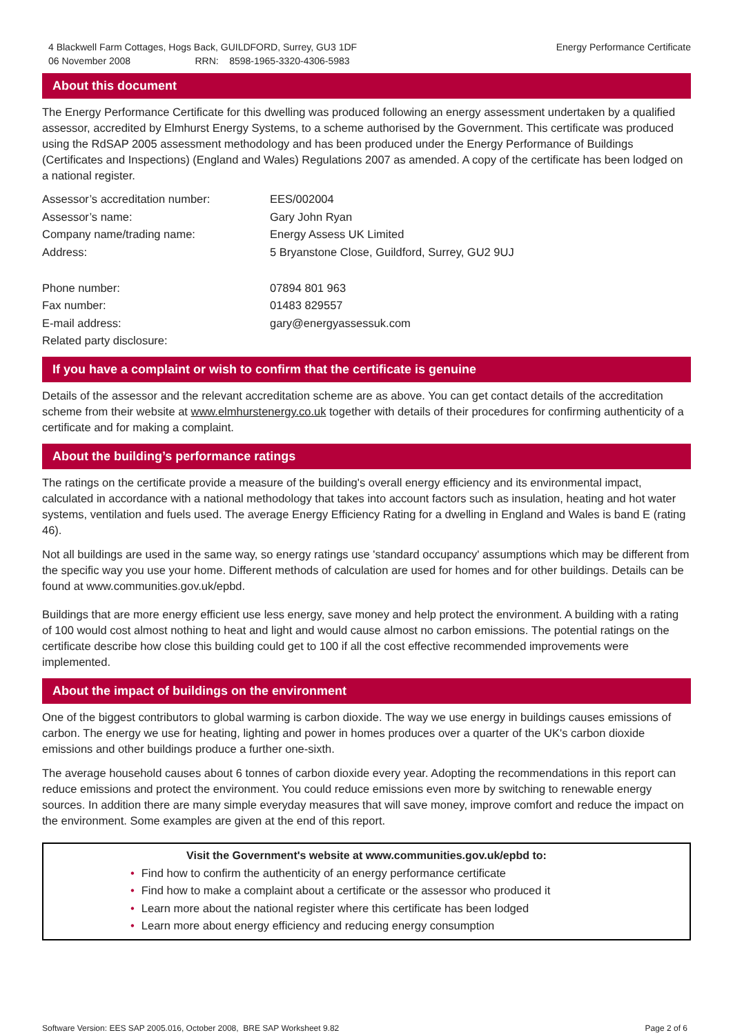4 Blackwell Farm Cottages, Hogs Back, GUILDFORD, Surrey, GU3 1DF
06 November 2008 RRN: 8598-1965-3320-4306-5983
Energy Performance Certificate
About this document
The Energy Performance Certificate for this dwelling was produced following an energy assessment undertaken by a qualified assessor, accredited by Elmhurst Energy Systems, to a scheme authorised by the Government. This certificate was produced using the RdSAP 2005 assessment methodology and has been produced under the Energy Performance of Buildings (Certificates and Inspections) (England and Wales) Regulations 2007 as amended. A copy of the certificate has been lodged on a national register.
| Assessor’s accreditation number: | EES/002004 |
| Assessor’s name: | Gary John Ryan |
| Company name/trading name: | Energy Assess UK Limited |
| Address: | 5 Bryanstone Close, Guildford, Surrey, GU2 9UJ |
| Phone number: | 07894 801 963 |
| Fax number: | 01483 829557 |
| E-mail address: | gary@energyassessuk.com |
| Related party disclosure: | |
If you have a complaint or wish to confirm that the certificate is genuine
Details of the assessor and the relevant accreditation scheme are as above. You can get contact details of the accreditation scheme from their website at www.elmhurstenergy.co.uk together with details of their procedures for confirming authenticity of a certificate and for making a complaint.
About the building’s performance ratings
The ratings on the certificate provide a measure of the building's overall energy efficiency and its environmental impact, calculated in accordance with a national methodology that takes into account factors such as insulation, heating and hot water systems, ventilation and fuels used. The average Energy Efficiency Rating for a dwelling in England and Wales is band E (rating 46).
Not all buildings are used in the same way, so energy ratings use 'standard occupancy' assumptions which may be different from the specific way you use your home. Different methods of calculation are used for homes and for other buildings. Details can be found at www.communities.gov.uk/epbd.
Buildings that are more energy efficient use less energy, save money and help protect the environment. A building with a rating of 100 would cost almost nothing to heat and light and would cause almost no carbon emissions. The potential ratings on the certificate describe how close this building could get to 100 if all the cost effective recommended improvements were implemented.
About the impact of buildings on the environment
One of the biggest contributors to global warming is carbon dioxide. The way we use energy in buildings causes emissions of carbon. The energy we use for heating, lighting and power in homes produces over a quarter of the UK's carbon dioxide emissions and other buildings produce a further one-sixth.
The average household causes about 6 tonnes of carbon dioxide every year. Adopting the recommendations in this report can reduce emissions and protect the environment. You could reduce emissions even more by switching to renewable energy sources. In addition there are many simple everyday measures that will save money, improve comfort and reduce the impact on the environment. Some examples are given at the end of this report.
Visit the Government's website at www.communities.gov.uk/epbd to:
• Find how to confirm the authenticity of an energy performance certificate
• Find how to make a complaint about a certificate or the assessor who produced it
• Learn more about the national register where this certificate has been lodged
• Learn more about energy efficiency and reducing energy consumption
Software Version: EES SAP 2005.016, October 2008, BRE SAP Worksheet 9.82
Page 2 of 6